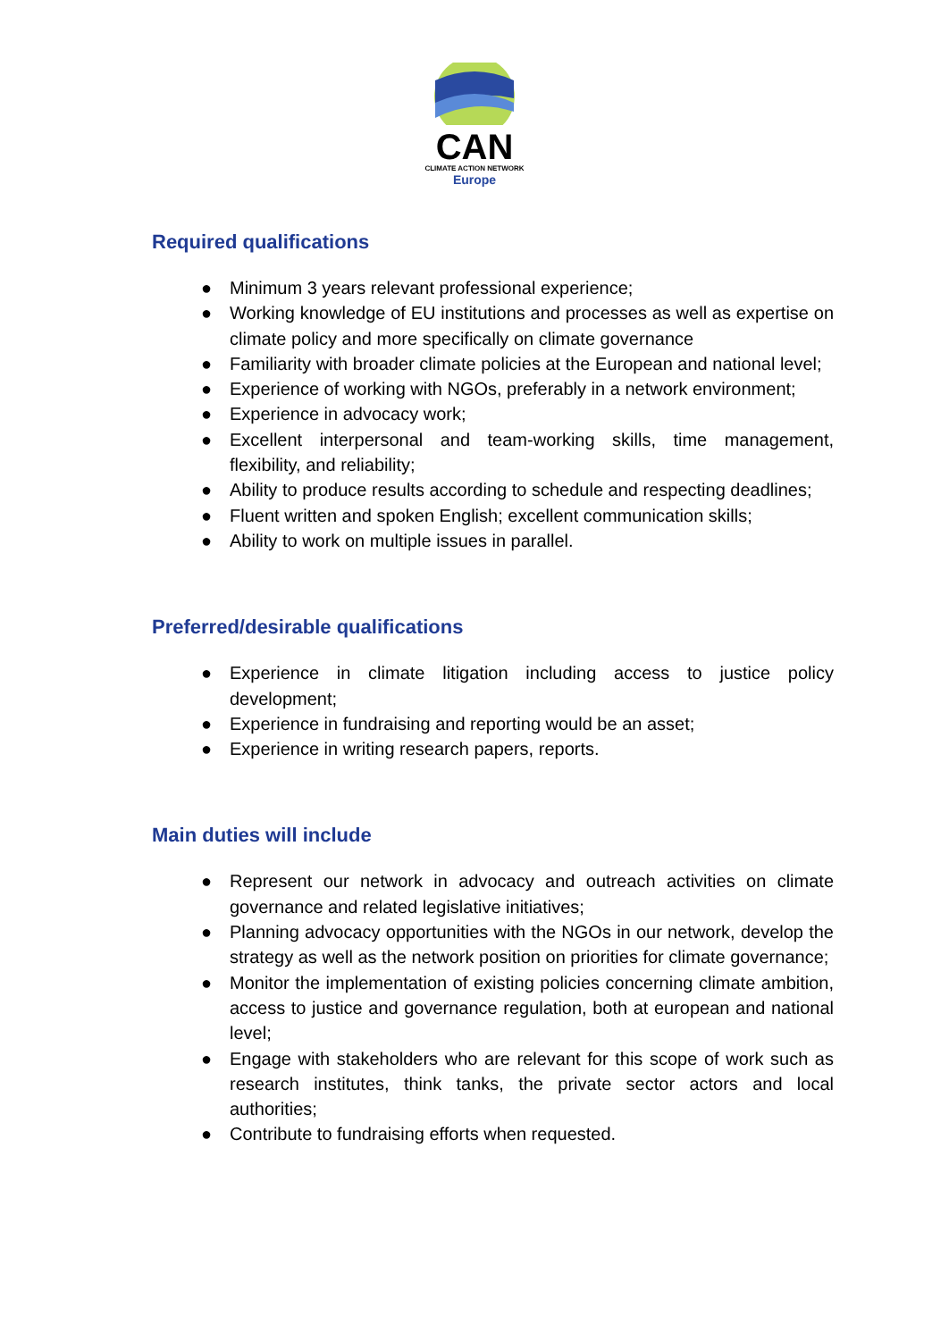CAN
CLIMATE ACTION NETWORK
Europe
Required qualifications
● Minimum 3 years relevant professional experience;
● Working knowledge of EU institutions and processes as well as expertise on climate policy and more specifically on climate governance
● Familiarity with broader climate policies at the European and national level;
● Experience of working with NGOs, preferably in a network environment;
● Experience in advocacy work;
● Excellent interpersonal and team-working skills, time management, flexibility, and reliability;
● Ability to produce results according to schedule and respecting deadlines;
● Fluent written and spoken English; excellent communication skills;
● Ability to work on multiple issues in parallel.
Preferred/desirable qualifications
● Experience in climate litigation including access to justice policy development;
● Experience in fundraising and reporting would be an asset;
● Experience in writing research papers, reports.
Main duties will include
● Represent our network in advocacy and outreach activities on climate governance and related legislative initiatives;
● Planning advocacy opportunities with the NGOs in our network, develop the strategy as well as the network position on priorities for climate governance;
● Monitor the implementation of existing policies concerning climate ambition, access to justice and governance regulation, both at european and national level;
● Engage with stakeholders who are relevant for this scope of work such as research institutes, think tanks, the private sector actors and local authorities;
● Contribute to fundraising efforts when requested.